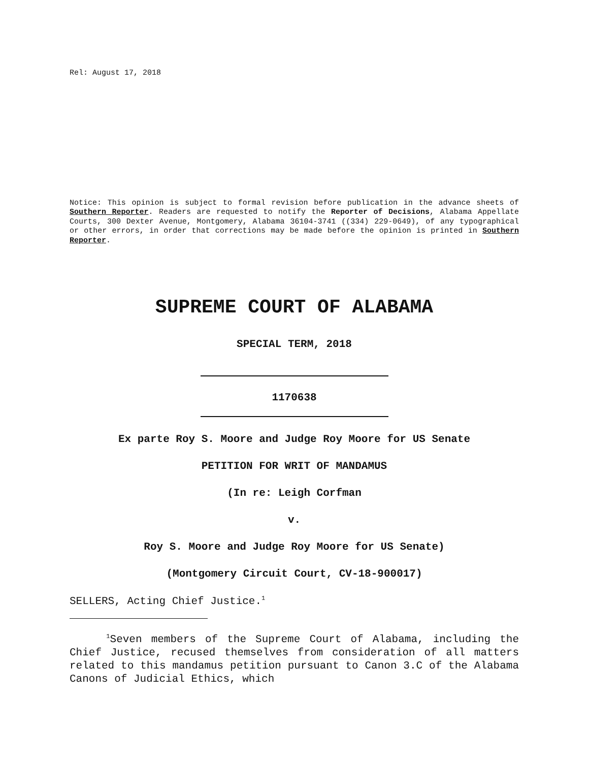Rel: August 17, 2018
Notice: This opinion is subject to formal revision before publication in the advance sheets of Southern Reporter. Readers are requested to notify the Reporter of Decisions, Alabama Appellate Courts, 300 Dexter Avenue, Montgomery, Alabama 36104-3741 ((334) 229-0649), of any typographical or other errors, in order that corrections may be made before the opinion is printed in Southern Reporter.
SUPREME COURT OF ALABAMA
SPECIAL TERM, 2018
1170638
Ex parte Roy S. Moore and Judge Roy Moore for US Senate
PETITION FOR WRIT OF MANDAMUS
(In re: Leigh Corfman
v.
Roy S. Moore and Judge Roy Moore for US Senate)
(Montgomery Circuit Court, CV-18-900017)
SELLERS, Acting Chief Justice.<sup>1</sup>
<sup>1</sup> Seven members of the Supreme Court of Alabama, including the Chief Justice, recused themselves from consideration of all matters related to this mandamus petition pursuant to Canon 3.C of the Alabama Canons of Judicial Ethics, which